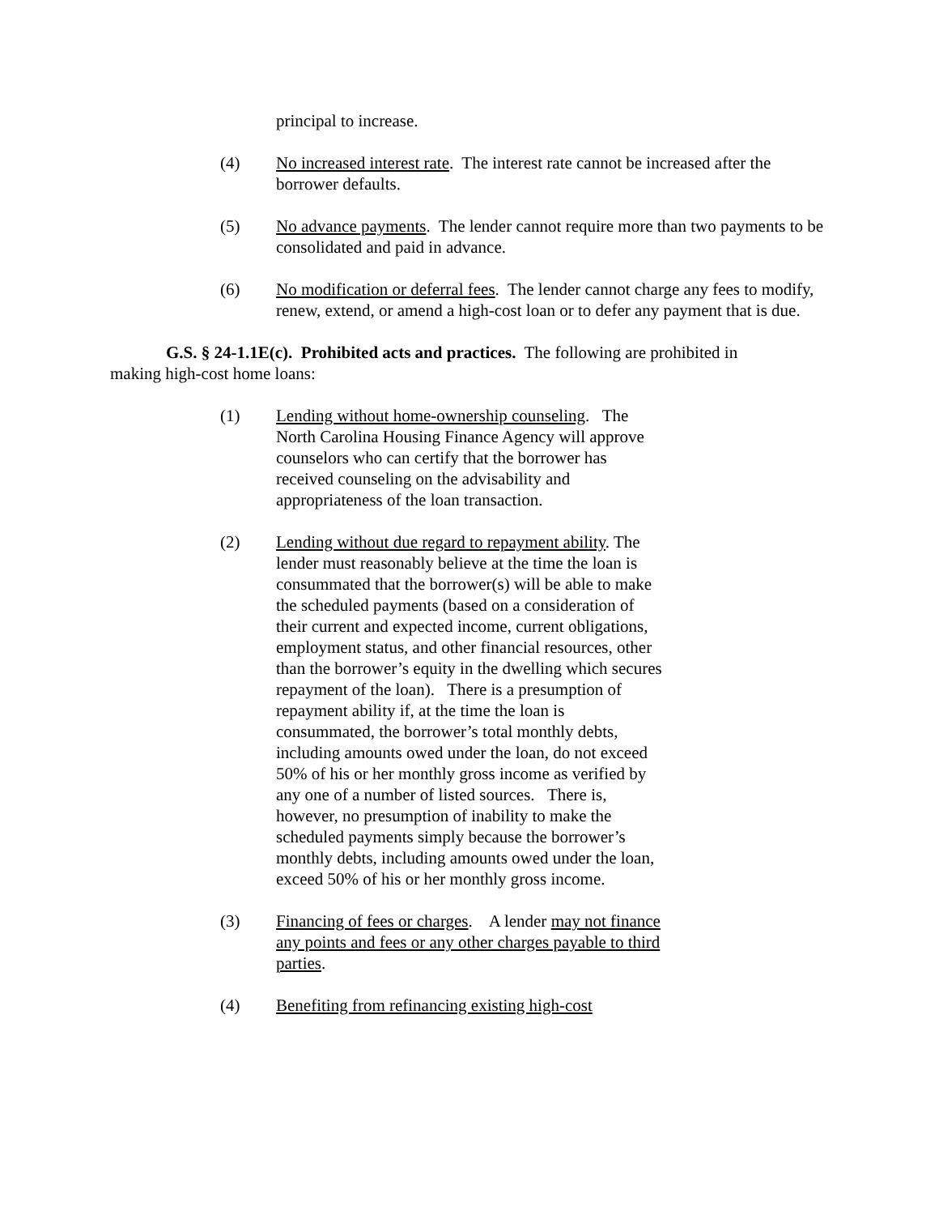principal to increase.
(4) No increased interest rate. The interest rate cannot be increased after the borrower defaults.
(5) No advance payments. The lender cannot require more than two payments to be consolidated and paid in advance.
(6) No modification or deferral fees. The lender cannot charge any fees to modify, renew, extend, or amend a high-cost loan or to defer any payment that is due.
G.S. § 24-1.1E(c). Prohibited acts and practices. The following are prohibited in making high-cost home loans:
(1) Lending without home-ownership counseling. The North Carolina Housing Finance Agency will approve counselors who can certify that the borrower has received counseling on the advisability and appropriateness of the loan transaction.
(2) Lending without due regard to repayment ability. The lender must reasonably believe at the time the loan is consummated that the borrower(s) will be able to make the scheduled payments (based on a consideration of their current and expected income, current obligations, employment status, and other financial resources, other than the borrower’s equity in the dwelling which secures repayment of the loan). There is a presumption of repayment ability if, at the time the loan is consummated, the borrower’s total monthly debts, including amounts owed under the loan, do not exceed 50% of his or her monthly gross income as verified by any one of a number of listed sources. There is, however, no presumption of inability to make the scheduled payments simply because the borrower’s monthly debts, including amounts owed under the loan, exceed 50% of his or her monthly gross income.
(3) Financing of fees or charges. A lender may not finance any points and fees or any other charges payable to third parties.
(4) Benefiting from refinancing existing high-cost